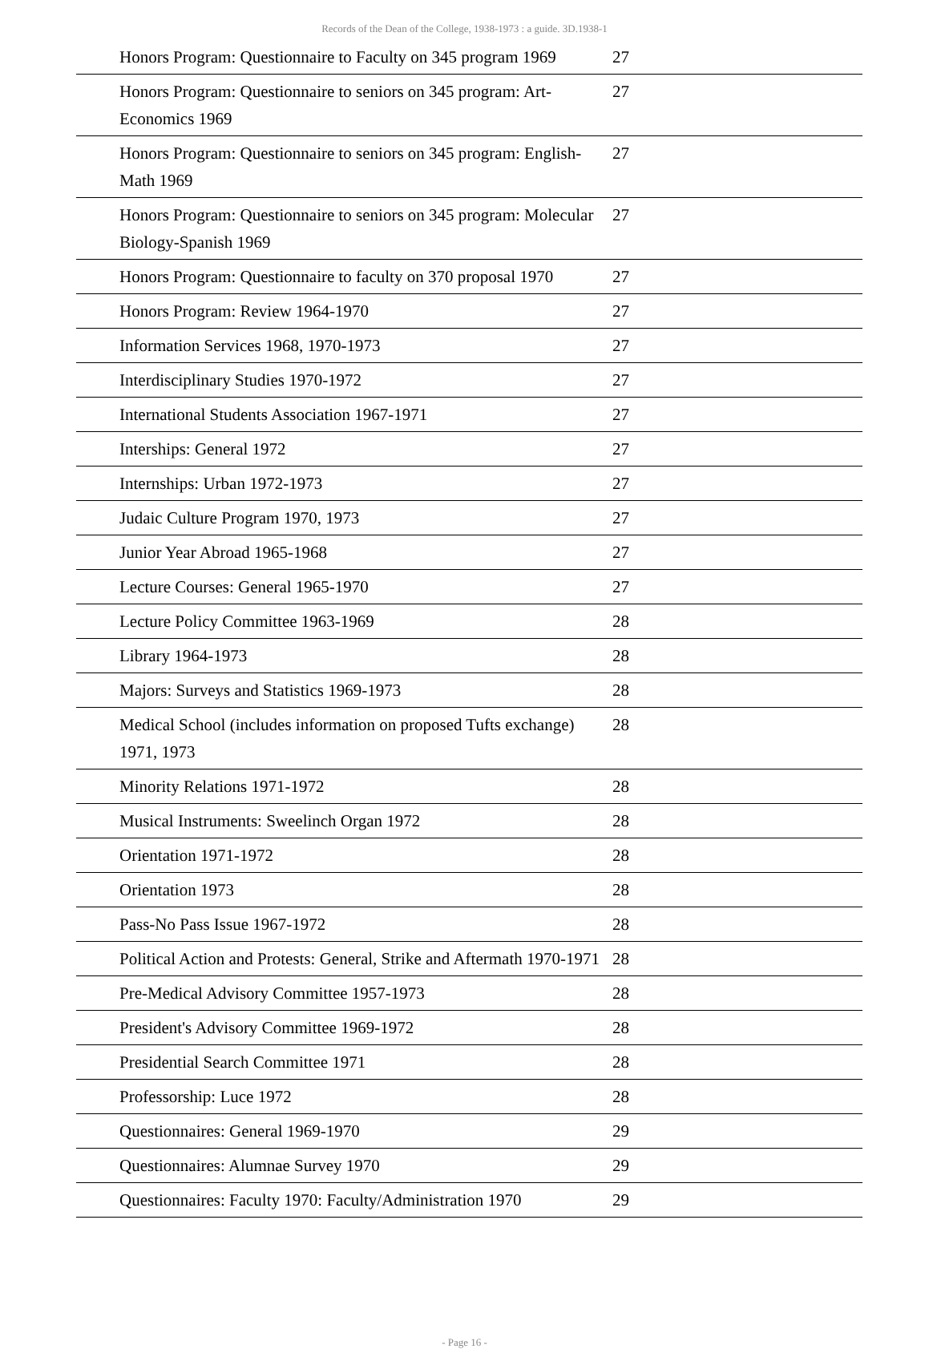Records of the Dean of the College, 1938-1973 : a guide. 3D.1938-1
| Honors Program: Questionnaire to Faculty on 345 program 1969 | 27 |
| Honors Program: Questionnaire to seniors on 345 program: Art-Economics 1969 | 27 |
| Honors Program: Questionnaire to seniors on 345 program: English-Math 1969 | 27 |
| Honors Program: Questionnaire to seniors on 345 program: Molecular Biology-Spanish 1969 | 27 |
| Honors Program: Questionnaire to faculty on 370 proposal 1970 | 27 |
| Honors Program: Review 1964-1970 | 27 |
| Information Services 1968, 1970-1973 | 27 |
| Interdisciplinary Studies 1970-1972 | 27 |
| International Students Association 1967-1971 | 27 |
| Interships: General 1972 | 27 |
| Internships: Urban 1972-1973 | 27 |
| Judaic Culture Program 1970, 1973 | 27 |
| Junior Year Abroad 1965-1968 | 27 |
| Lecture Courses: General 1965-1970 | 27 |
| Lecture Policy Committee 1963-1969 | 28 |
| Library 1964-1973 | 28 |
| Majors: Surveys and Statistics 1969-1973 | 28 |
| Medical School (includes information on proposed Tufts exchange) 1971, 1973 | 28 |
| Minority Relations 1971-1972 | 28 |
| Musical Instruments: Sweelinch Organ 1972 | 28 |
| Orientation 1971-1972 | 28 |
| Orientation 1973 | 28 |
| Pass-No Pass Issue 1967-1972 | 28 |
| Political Action and Protests: General, Strike and Aftermath 1970-1971 | 28 |
| Pre-Medical Advisory Committee 1957-1973 | 28 |
| President's Advisory Committee 1969-1972 | 28 |
| Presidential Search Committee 1971 | 28 |
| Professorship: Luce 1972 | 28 |
| Questionnaires: General 1969-1970 | 29 |
| Questionnaires: Alumnae Survey 1970 | 29 |
| Questionnaires: Faculty 1970: Faculty/Administration 1970 | 29 |
- Page 16 -